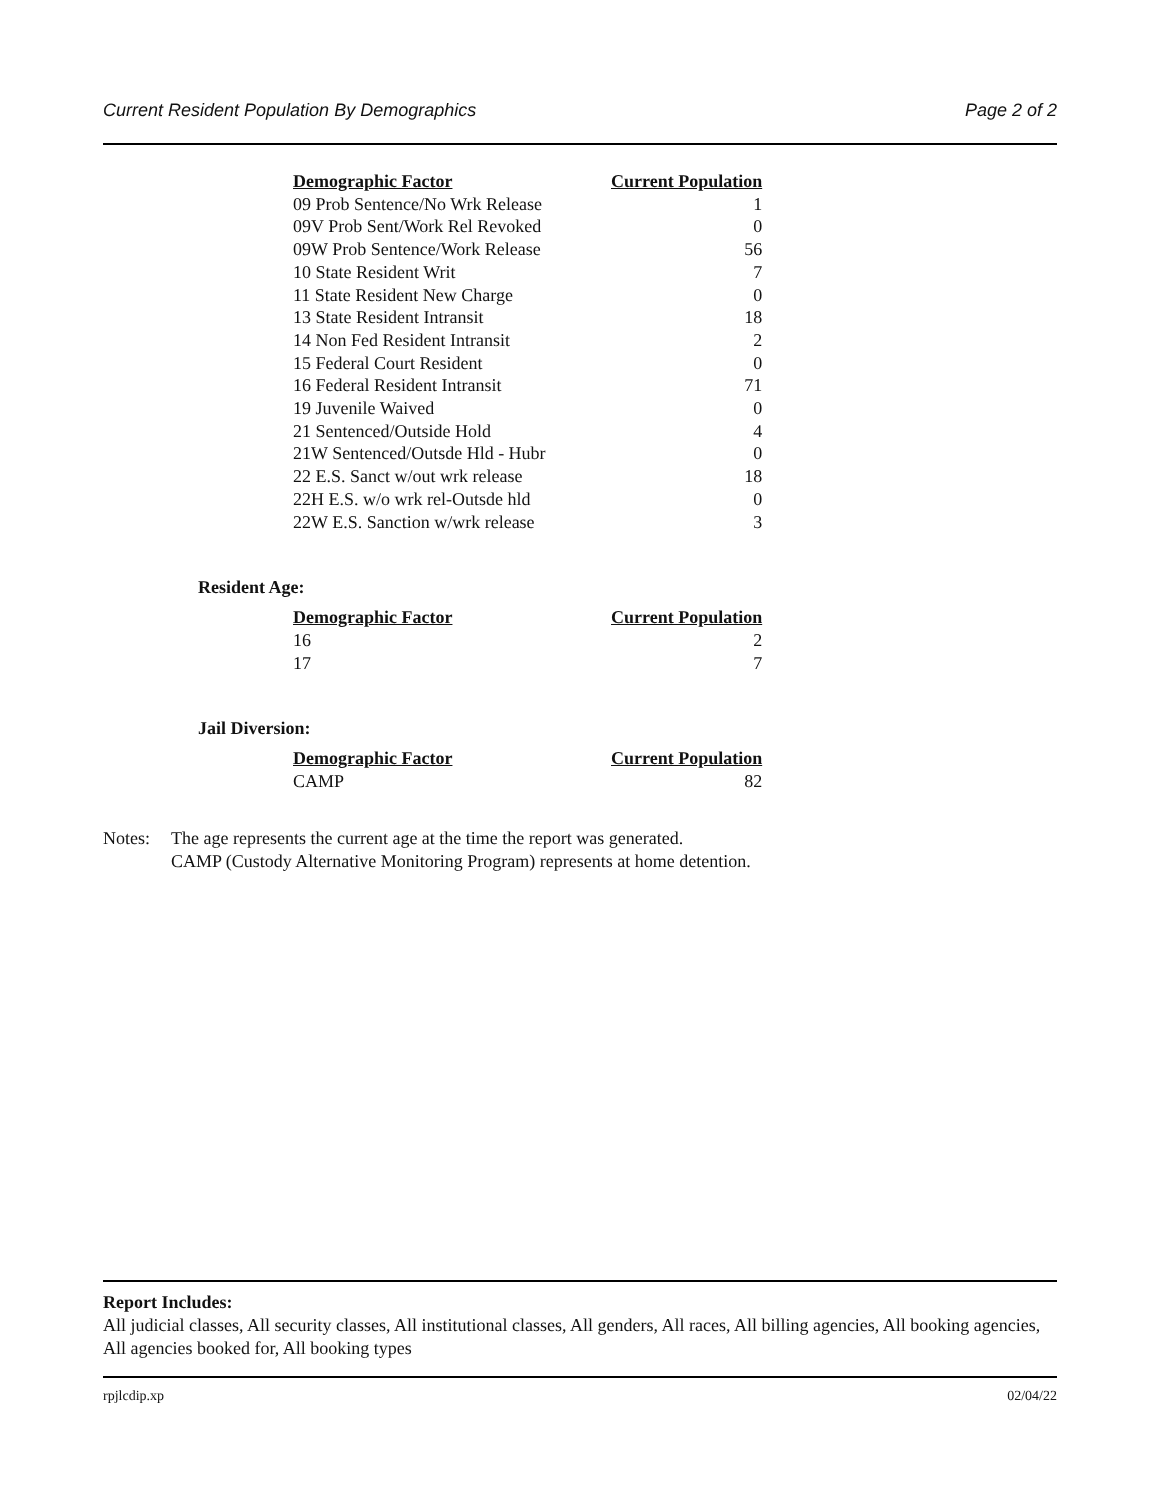Current Resident Population By Demographics Page 2 of 2
| Demographic Factor | Current Population |
| --- | --- |
| 09 Prob Sentence/No Wrk Release | 1 |
| 09V Prob Sent/Work Rel Revoked | 0 |
| 09W Prob Sentence/Work Release | 56 |
| 10 State Resident Writ | 7 |
| 11 State Resident New Charge | 0 |
| 13 State Resident Intransit | 18 |
| 14 Non Fed Resident Intransit | 2 |
| 15 Federal Court Resident | 0 |
| 16 Federal Resident Intransit | 71 |
| 19 Juvenile Waived | 0 |
| 21 Sentenced/Outside Hold | 4 |
| 21W Sentenced/Outsde Hld - Hubr | 0 |
| 22 E.S. Sanct w/out wrk release | 18 |
| 22H E.S. w/o wrk rel-Outsde hld | 0 |
| 22W E.S. Sanction w/wrk release | 3 |
Resident Age:
| Demographic Factor | Current Population |
| --- | --- |
| 16 | 2 |
| 17 | 7 |
Jail Diversion:
| Demographic Factor | Current Population |
| --- | --- |
| CAMP | 82 |
Notes: The age represents the current age at the time the report was generated.
CAMP (Custody Alternative Monitoring Program) represents at home detention.
Report Includes:
All judicial classes, All security classes, All institutional classes, All genders, All races, All billing agencies, All booking agencies, All agencies booked for, All booking types
rpjlcdip.xp 02/04/22